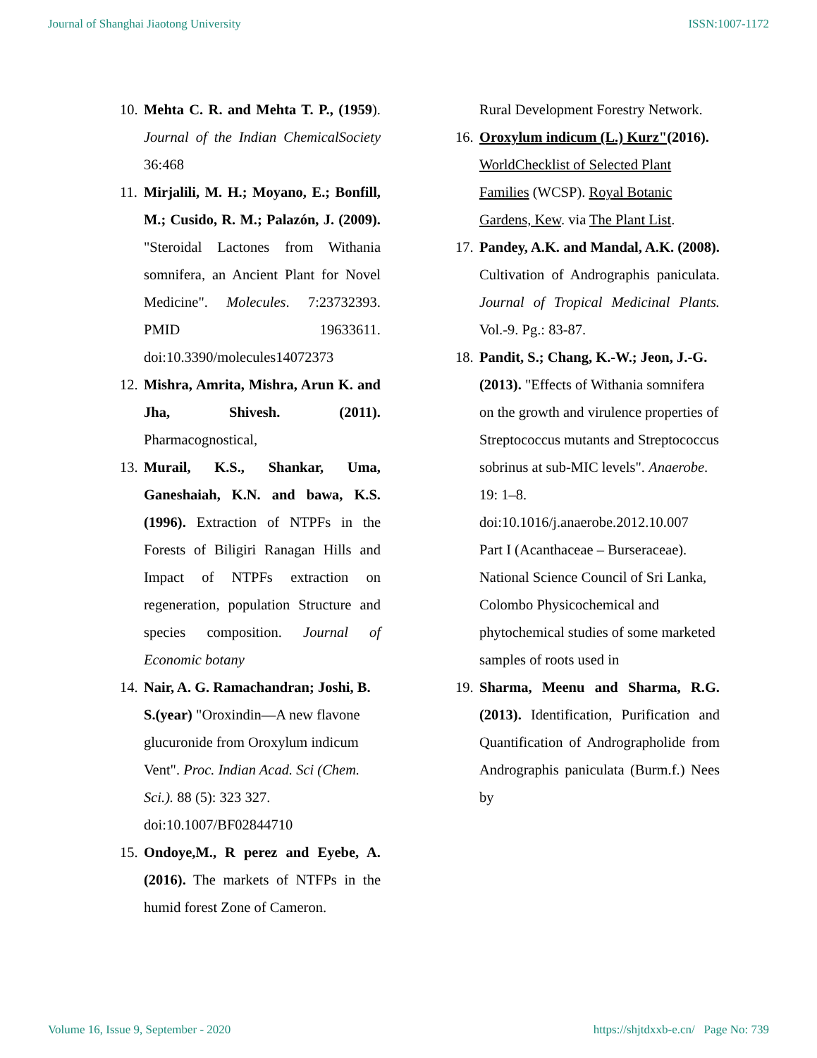Journal of Shanghai Jiaotong University ISSN:1007-1172
10.
Mehta C. R. and Mehta T. P., (1959). Journal of the Indian ChemicalSociety 36:468
11.
Mirjalili, M. H.; Moyano, E.; Bonfill, M.; Cusido, R. M.; Palazón, J. (2009). "Steroidal Lactones from Withania somnifera, an Ancient Plant for Novel Medicine". Molecules. 7:23732393. PMID 19633611. doi:10.3390/molecules14072373
12.
Mishra, Amrita, Mishra, Arun K. and Jha, Shivesh. (2011). Pharmacognostical,
13.
Murail, K.S., Shankar, Uma, Ganeshaiah, K.N. and bawa, K.S. (1996). Extraction of NTPFs in the Forests of Biligiri Ranagan Hills and Impact of NTPFs extraction on regeneration, population Structure and species composition. Journal of Economic botany
14.
Nair, A. G. Ramachandran; Joshi, B. S.(year) "Oroxindin—A new flavone glucuronide from Oroxylum indicum Vent". Proc. Indian Acad. Sci (Chem. Sci.). 88 (5): 323 327. doi:10.1007/BF02844710
15.
Ondoye,M., R perez and Eyebe, A. (2016). The markets of NTFPs in the humid forest Zone of Cameron.
Rural Development Forestry Network.
16.
Oroxylum indicum (L.) Kurz"(2016). WorldChecklist of Selected Plant
Families (WCSP). Royal Botanic Gardens, Kew. via The Plant List.
17.
Pandey, A.K. and Mandal, A.K. (2008). Cultivation of Andrographis paniculata. Journal of Tropical Medicinal Plants. Vol.-9. Pg.: 83-87.
18.
Pandit, S.; Chang, K.-W.; Jeon, J.-G. (2013). "Effects of Withania somnifera on the growth and virulence properties of Streptococcus mutants and Streptococcus sobrinus at sub-MIC levels". Anaerobe. 19: 1–8. doi:10.1016/j.anaerobe.2012.10.007
Part I (Acanthaceae – Burseraceae). National Science Council of Sri Lanka, Colombo Physicochemical and phytochemical studies of some marketed samples of roots used in
19.
Sharma, Meenu and Sharma, R.G. (2013). Identification, Purification and Quantification of Andrographolide from Andrographis paniculata (Burm.f.) Nees by
Volume 16, Issue 9, September - 2020 https://shjtdxxb-e.cn/ Page No: 739